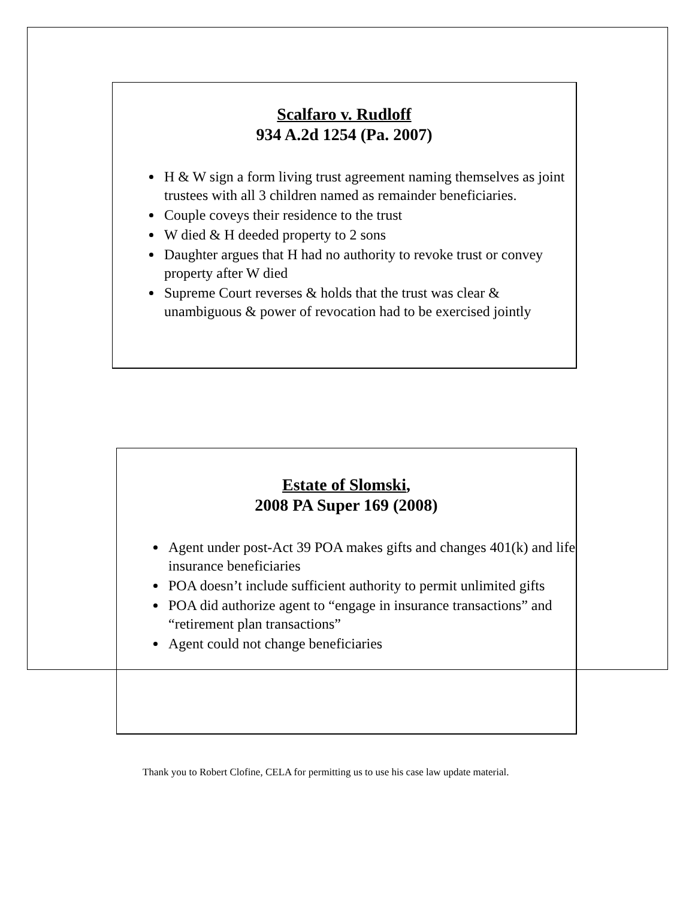Scalfaro v. Rudloff
934 A.2d 1254 (Pa. 2007)
H & W sign a form living trust agreement naming themselves as joint trustees with all 3 children named as remainder beneficiaries.
Couple coveys their residence to the trust
W died & H deeded property to 2 sons
Daughter argues that H had no authority to revoke trust or convey property after W died
Supreme Court reverses & holds that the trust was clear & unambiguous & power of revocation had to be exercised jointly
Estate of Slomski,
2008 PA Super 169 (2008)
Agent under post-Act 39 POA makes gifts and changes 401(k) and life insurance beneficiaries
POA doesn’t include sufficient authority to permit unlimited gifts
POA did authorize agent to “engage in insurance transactions” and “retirement plan transactions”
Agent could not change beneficiaries
Thank you to Robert Clofine, CELA for permitting us to use his case law update material.